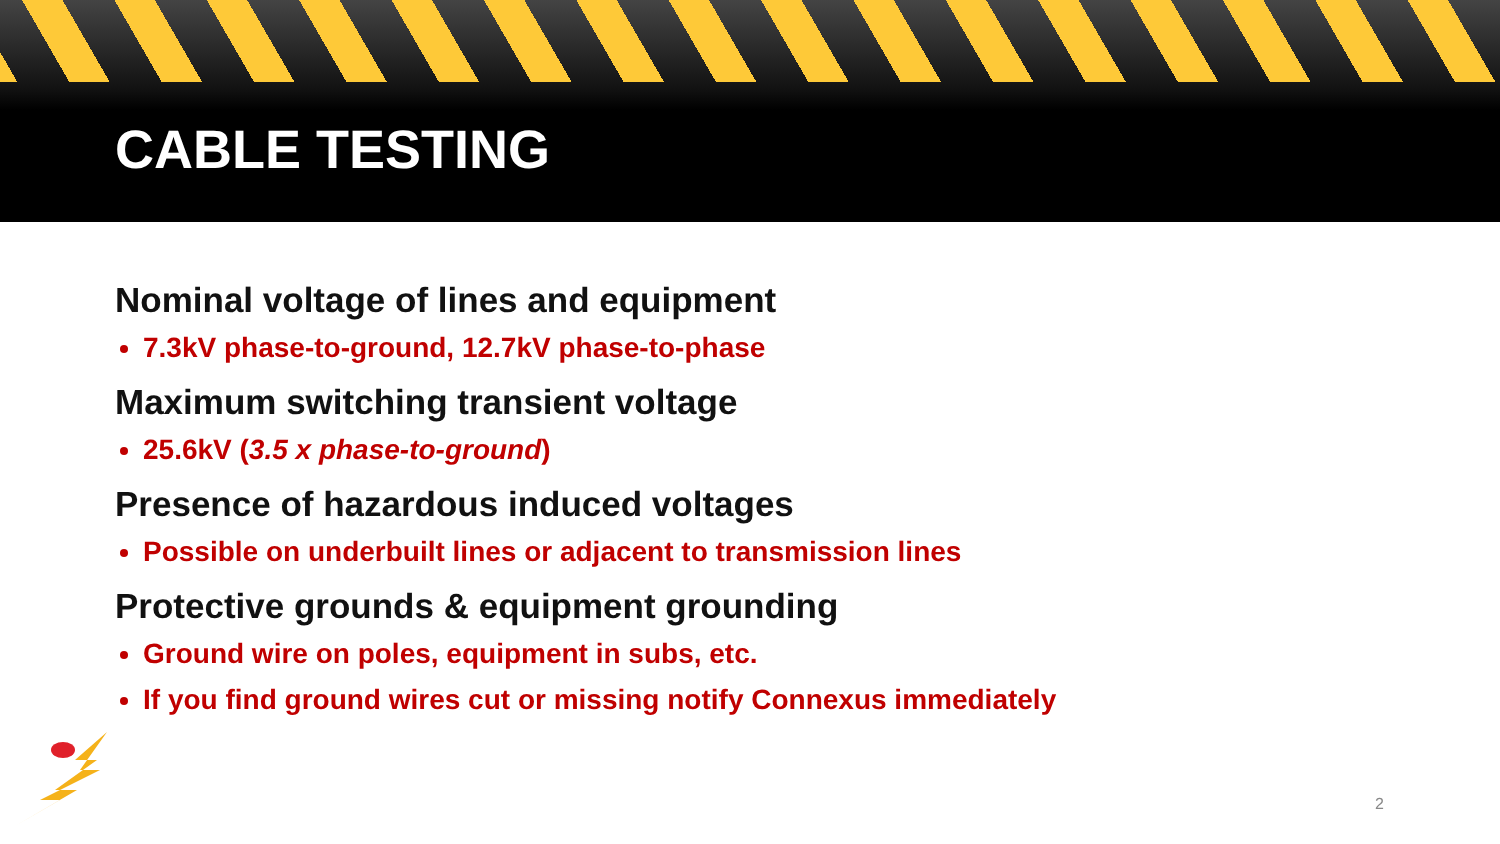CABLE TESTING
Nominal voltage of lines and equipment
7.3kV phase-to-ground, 12.7kV phase-to-phase
Maximum switching transient voltage
25.6kV (3.5 x phase-to-ground)
Presence of hazardous induced voltages
Possible on underbuilt lines or adjacent to transmission lines
Protective grounds & equipment grounding
Ground wire on poles, equipment in subs, etc.
If you find ground wires cut or missing notify Connexus immediately
2